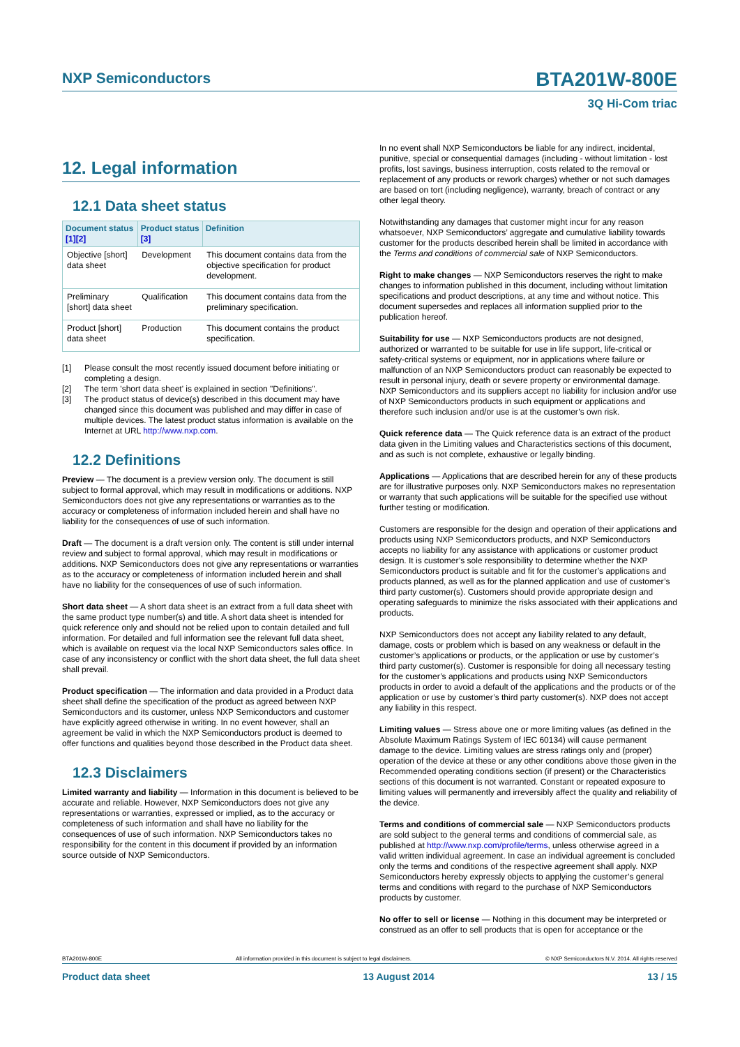NXP Semiconductors
BTA201W-800E
3Q Hi-Com triac
12. Legal information
12.1 Data sheet status
| Document status [1] [2] | Product status [3] | Definition |
| --- | --- | --- |
| Objective [short] data sheet | Development | This document contains data from the objective specification for product development. |
| Preliminary [short] data sheet | Qualification | This document contains data from the preliminary specification. |
| Product [short] data sheet | Production | This document contains the product specification. |
[1] Please consult the most recently issued document before initiating or completing a design.
[2] The term 'short data sheet' is explained in section "Definitions".
[3] The product status of device(s) described in this document may have changed since this document was published and may differ in case of multiple devices. The latest product status information is available on the Internet at URL http://www.nxp.com.
12.2 Definitions
Preview — The document is a preview version only. The document is still subject to formal approval, which may result in modifications or additions. NXP Semiconductors does not give any representations or warranties as to the accuracy or completeness of information included herein and shall have no liability for the consequences of use of such information.
Draft — The document is a draft version only. The content is still under internal review and subject to formal approval, which may result in modifications or additions. NXP Semiconductors does not give any representations or warranties as to the accuracy or completeness of information included herein and shall have no liability for the consequences of use of such information.
Short data sheet — A short data sheet is an extract from a full data sheet with the same product type number(s) and title. A short data sheet is intended for quick reference only and should not be relied upon to contain detailed and full information. For detailed and full information see the relevant full data sheet, which is available on request via the local NXP Semiconductors sales office. In case of any inconsistency or conflict with the short data sheet, the full data sheet shall prevail.
Product specification — The information and data provided in a Product data sheet shall define the specification of the product as agreed between NXP Semiconductors and its customer, unless NXP Semiconductors and customer have explicitly agreed otherwise in writing. In no event however, shall an agreement be valid in which the NXP Semiconductors product is deemed to offer functions and qualities beyond those described in the Product data sheet.
12.3 Disclaimers
Limited warranty and liability — Information in this document is believed to be accurate and reliable. However, NXP Semiconductors does not give any representations or warranties, expressed or implied, as to the accuracy or completeness of such information and shall have no liability for the consequences of use of such information. NXP Semiconductors takes no responsibility for the content in this document if provided by an information source outside of NXP Semiconductors.
In no event shall NXP Semiconductors be liable for any indirect, incidental, punitive, special or consequential damages (including - without limitation - lost profits, lost savings, business interruption, costs related to the removal or replacement of any products or rework charges) whether or not such damages are based on tort (including negligence), warranty, breach of contract or any other legal theory.
Notwithstanding any damages that customer might incur for any reason whatsoever, NXP Semiconductors’ aggregate and cumulative liability towards customer for the products described herein shall be limited in accordance with the Terms and conditions of commercial sale of NXP Semiconductors.
Right to make changes — NXP Semiconductors reserves the right to make changes to information published in this document, including without limitation specifications and product descriptions, at any time and without notice. This document supersedes and replaces all information supplied prior to the publication hereof.
Suitability for use — NXP Semiconductors products are not designed, authorized or warranted to be suitable for use in life support, life-critical or safety-critical systems or equipment, nor in applications where failure or malfunction of an NXP Semiconductors product can reasonably be expected to result in personal injury, death or severe property or environmental damage. NXP Semiconductors and its suppliers accept no liability for inclusion and/or use of NXP Semiconductors products in such equipment or applications and therefore such inclusion and/or use is at the customer’s own risk.
Quick reference data — The Quick reference data is an extract of the product data given in the Limiting values and Characteristics sections of this document, and as such is not complete, exhaustive or legally binding.
Applications — Applications that are described herein for any of these products are for illustrative purposes only. NXP Semiconductors makes no representation or warranty that such applications will be suitable for the specified use without further testing or modification.
Customers are responsible for the design and operation of their applications and products using NXP Semiconductors products, and NXP Semiconductors accepts no liability for any assistance with applications or customer product design. It is customer’s sole responsibility to determine whether the NXP Semiconductors product is suitable and fit for the customer’s applications and products planned, as well as for the planned application and use of customer’s third party customer(s). Customers should provide appropriate design and operating safeguards to minimize the risks associated with their applications and products.
NXP Semiconductors does not accept any liability related to any default, damage, costs or problem which is based on any weakness or default in the customer’s applications or products, or the application or use by customer’s third party customer(s). Customer is responsible for doing all necessary testing for the customer’s applications and products using NXP Semiconductors products in order to avoid a default of the applications and the products or of the application or use by customer’s third party customer(s). NXP does not accept any liability in this respect.
Limiting values — Stress above one or more limiting values (as defined in the Absolute Maximum Ratings System of IEC 60134) will cause permanent damage to the device. Limiting values are stress ratings only and (proper) operation of the device at these or any other conditions above those given in the Recommended operating conditions section (if present) or the Characteristics sections of this document is not warranted. Constant or repeated exposure to limiting values will permanently and irreversibly affect the quality and reliability of the device.
Terms and conditions of commercial sale — NXP Semiconductors products are sold subject to the general terms and conditions of commercial sale, as published at http://www.nxp.com/profile/terms, unless otherwise agreed in a valid written individual agreement. In case an individual agreement is concluded only the terms and conditions of the respective agreement shall apply. NXP Semiconductors hereby expressly objects to applying the customer’s general terms and conditions with regard to the purchase of NXP Semiconductors products by customer.
No offer to sell or license — Nothing in this document may be interpreted or construed as an offer to sell products that is open for acceptance or the
BTA201W-800E All information provided in this document is subject to legal disclaimers. © NXP Semiconductors N.V. 2014. All rights reserved
Product data sheet 13 August 2014 13 / 15